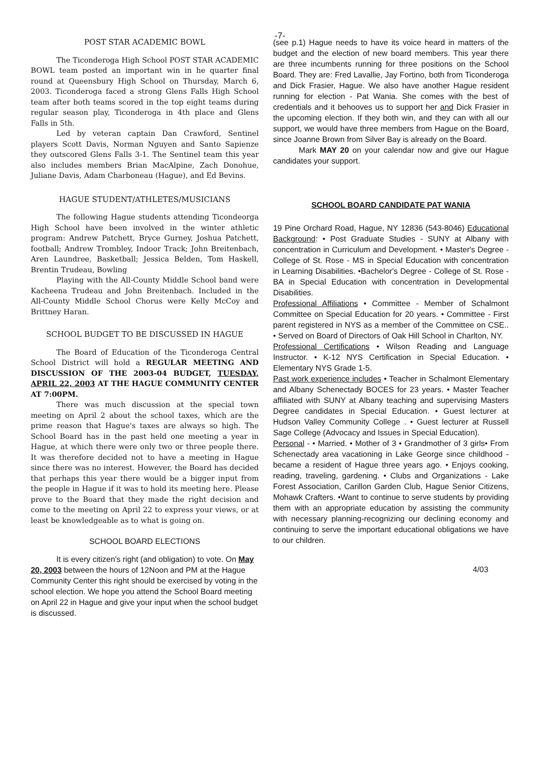-7-
POST STAR ACADEMIC BOWL
The Ticonderoga High School POST STAR ACADEMIC BOWL team posted an important win in he quarter final round at Queensbury High School on Thursday, March 6, 2003. Ticonderoga faced a strong Glens Falls High School team after both teams scored in the top eight teams during regular season play, Ticonderoga in 4th place and Glens Falls in 5th.
Led by veteran captain Dan Crawford, Sentinel players Scott Davis, Norman Nguyen and Santo Sapienze they outscored Glens Falls 3-1. The Sentinel team this year also includes members Brian MacAlpine, Zach Donohue, Juliane Davis, Adam Charboneau (Hague), and Ed Bevins.
HAGUE STUDENT/ATHLETES/MUSICIANS
The following Hague students attending Ticondeorga High School have been involved in the winter athletic program: Andrew Patchett, Bryce Gurney, Joshua Patchett, football; Andrew Trombley, Indoor Track; John Breitenbach, Aren Laundree, Basketball; Jessica Belden, Tom Haskell, Brentin Trudeau, Bowling
Playing with the All-County Middle School band were Kacheena Trudeau and John Breitenbach. Included in the All-County Middle School Chorus were Kelly McCoy and Brittney Haran.
SCHOOL BUDGET TO BE DISCUSSED IN HAGUE
The Board of Education of the Ticonderoga Central School District will hold a REGULAR MEETING AND DISCUSSION OF THE 2003-04 BUDGET, TUESDAY, APRIL 22, 2003 AT THE HAGUE COMMUNITY CENTER AT 7:00PM.
There was much discussion at the special town meeting on April 2 about the school taxes, which are the prime reason that Hague's taxes are always so high. The School Board has in the past held one meeting a year in Hague, at which there were only two or three people there. It was therefore decided not to have a meeting in Hague since there was no interest. However, the Board has decided that perhaps this year there would be a bigger input from the people in Hague if it was to hold its meeting here. Please prove to the Board that they made the right decision and come to the meeting on April 22 to express your views, or at least be knowledgeable as to what is going on.
SCHOOL BOARD ELECTIONS
It is every citizen's right (and obligation) to vote. On May 20, 2003 between the hours of 12Noon and PM at the Hague Community Center this right should be exercised by voting in the school election. We hope you attend the School Board meeting on April 22 in Hague and give your input when the school budget is discussed.
(see p.1) Hague needs to have its voice heard in matters of the budget and the election of new board members. This year there are three incumbents running for three positions on the School Board. They are: Fred Lavallie, Jay Fortino, both from Ticonderoga and Dick Frasier, Hague. We also have another Hague resident running for election - Pat Wania. She comes with the best of credentials and it behooves us to support her and Dick Frasier in the upcoming election. If they both win, and they can with all our support, we would have three members from Hague on the Board, since Joanne Brown from Silver Bay is already on the Board.
Mark MAY 20 on your calendar now and give our Hague candidates your support.
SCHOOL BOARD CANDIDATE PAT WANIA
19 Pine Orchard Road, Hague, NY 12836 (543-8046) Educational Background: • Post Graduate Studies - SUNY at Albany with concentration in Curriculum and Development. • Master's Degree - College of St. Rose - MS in Special Education with concentration in Learning Disabilities. •Bachelor's Degree - College of St. Rose - BA in Special Education with concentration in Developmental Disabilities.
Professional Affiliations • Committee - Member of Schalmont Committee on Special Education for 20 years. • Committee - First parent registered in NYS as a member of the Committee on CSE.. • Served on Board of Directors of Oak Hill School in Charlton, NY.
Professional Certifications • Wilson Reading and Language Instructor. • K-12 NYS Certification in Special Education. • Elementary NYS Grade 1-5.
Past work experience includes • Teacher in Schalmont Elementary and Albany Schenectady BOCES for 23 years. • Master Teacher affiliated with SUNY at Albany teaching and supervising Masters Degree candidates in Special Education. • Guest lecturer at Hudson Valley Community College . • Guest lecturer at Russell Sage College (Advocacy and Issues in Special Education).
Personal - • Married. • Mother of 3 • Grandmother of 3 girls• From Schenectady area vacationing in Lake George since childhood - became a resident of Hague three years ago. • Enjoys cooking, reading, traveling, gardening. • Clubs and Organizations - Lake Forest Association, Carillon Garden Club, Hague Senior Citizens, Mohawk Crafters. •Want to continue to serve students by providing them with an appropriate education by assisting the community with necessary planning-recognizing our declining economy and continuing to serve the important educational obligations we have to our children.
4/03